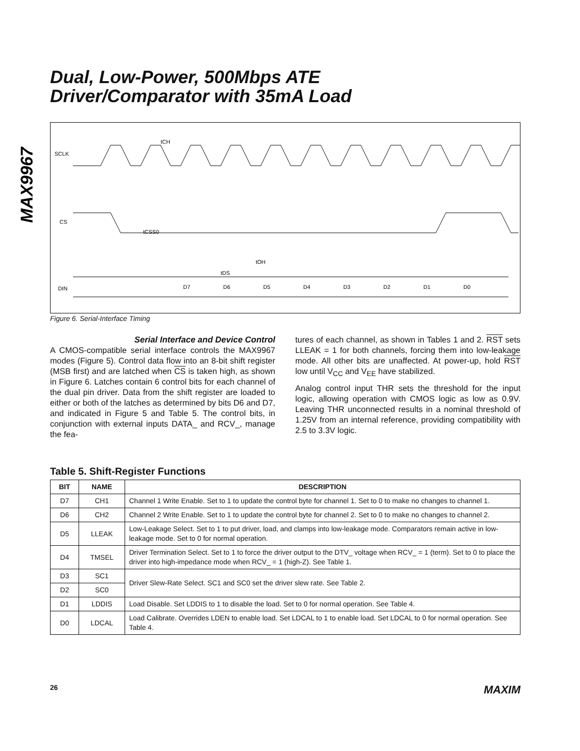MAX9967
Dual, Low-Power, 500Mbps ATE
Driver/Comparator with 35mA Load
SCLK
CS
DIN
tCSS0
tOH
tDS
tCH
D7
D6
D5
D4
D3
D2
D1
D0
Figure 6. Serial-Interface Timing
Serial Interface and Device Control
A CMOS-compatible serial interface controls the MAX9967 modes (Figure 5). Control data flow into an 8-bit shift register (MSB first) and are latched when CS is taken high, as shown in Figure 6. Latches contain 6 control bits for each channel of the dual pin driver. Data from the shift register are loaded to either or both of the latches as determined by bits D6 and D7, and indicated in Figure 5 and Table 5. The control bits, in conjunction with external inputs DATA_ and RCV_, manage the fea-
tures of each channel, as shown in Tables 1 and 2. RST sets LLEAK = 1 for both channels, forcing them into low-leakage mode. All other bits are unaffected. At power-up, hold RST low until V<sub>CC</sub> and V<sub>EE</sub> have stabilized.
Analog control input THR sets the threshold for the input logic, allowing operation with CMOS logic as low as 0.9V. Leaving THR unconnected results in a nominal threshold of 1.25V from an internal reference, providing compatibility with 2.5 to 3.3V logic.
Table 5. Shift-Register Functions
| BIT | NAME | DESCRIPTION |
| --- | --- | --- |
| D7 | CH1 | Channel 1 Write Enable. Set to 1 to update the control byte for channel 1. Set to 0 to make no changes to channel 1. |
| D6 | CH2 | Channel 2 Write Enable. Set to 1 to update the control byte for channel 2. Set to 0 to make no changes to channel 2. |
| D5 | LLEAK | Low-Leakage Select. Set to 1 to put driver, load, and clamps into low-leakage mode. Comparators remain active in low-leakage mode. Set to 0 for normal operation. |
| D4 | TMSEL | Driver Termination Select. Set to 1 to force the driver output to the DTV_ voltage when RCV_ = 1 (term). Set to 0 to place the driver into high-impedance mode when RCV_ = 1 (high-Z). See Table 1. |
| D3 | SC1 | Driver Slew-Rate Select. SC1 and SC0 set the driver slew rate. See Table 2. |
| D2 | SC0 | |
| D1 | LDDIS | Load Disable. Set LDDIS to 1 to disable the load. Set to 0 for normal operation. See Table 4. |
| D0 | LDCAL | Load Calibrate. Overrides LDEN to enable load. Set LDCAL to 1 to enable load. Set LDCAL to 0 for normal operation. See Table 4. |
26 MAXIM